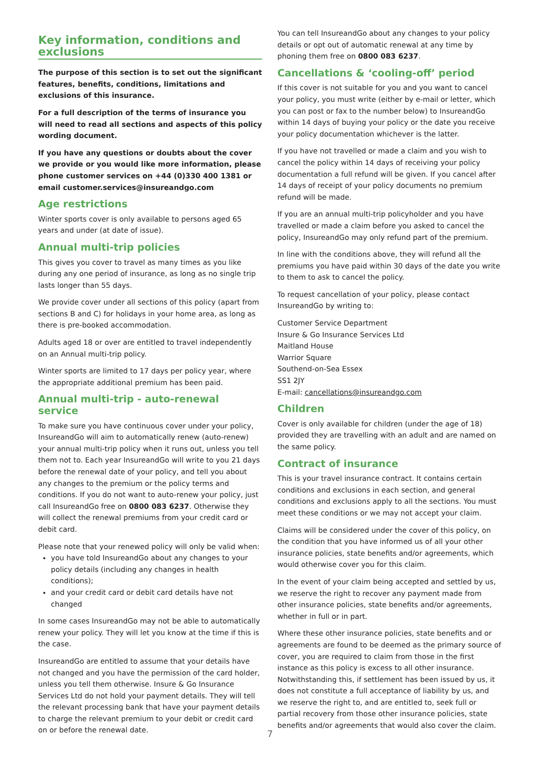Key information, conditions and exclusions
The purpose of this section is to set out the significant features, benefits, conditions, limitations and exclusions of this insurance.
For a full description of the terms of insurance you will need to read all sections and aspects of this policy wording document.
If you have any questions or doubts about the cover we provide or you would like more information, please phone customer services on +44 (0)330 400 1381 or email customer.services@insureandgo.com
Age restrictions
Winter sports cover is only available to persons aged 65 years and under (at date of issue).
Annual multi-trip policies
This gives you cover to travel as many times as you like during any one period of insurance, as long as no single trip lasts longer than 55 days.
We provide cover under all sections of this policy (apart from sections B and C) for holidays in your home area, as long as there is pre-booked accommodation.
Adults aged 18 or over are entitled to travel independently on an Annual multi-trip policy.
Winter sports are limited to 17 days per policy year, where the appropriate additional premium has been paid.
Annual multi-trip - auto-renewal service
To make sure you have continuous cover under your policy, InsureandGo will aim to automatically renew (auto-renew) your annual multi-trip policy when it runs out, unless you tell them not to. Each year InsureandGo will write to you 21 days before the renewal date of your policy, and tell you about any changes to the premium or the policy terms and conditions. If you do not want to auto-renew your policy, just call InsureandGo free on 0800 083 6237. Otherwise they will collect the renewal premiums from your credit card or debit card.
Please note that your renewed policy will only be valid when:
you have told InsureandGo about any changes to your policy details (including any changes in health conditions);
and your credit card or debit card details have not changed
In some cases InsureandGo may not be able to automatically renew your policy. They will let you know at the time if this is the case.
InsureandGo are entitled to assume that your details have not changed and you have the permission of the card holder, unless you tell them otherwise. Insure & Go Insurance Services Ltd do not hold your payment details. They will tell the relevant processing bank that have your payment details to charge the relevant premium to your debit or credit card on or before the renewal date.
You can tell InsureandGo about any changes to your policy details or opt out of automatic renewal at any time by phoning them free on 0800 083 6237.
Cancellations & ‘cooling-off’ period
If this cover is not suitable for you and you want to cancel your policy, you must write (either by e-mail or letter, which you can post or fax to the number below) to InsureandGo within 14 days of buying your policy or the date you receive your policy documentation whichever is the latter.
If you have not travelled or made a claim and you wish to cancel the policy within 14 days of receiving your policy documentation a full refund will be given. If you cancel after 14 days of receipt of your policy documents no premium refund will be made.
If you are an annual multi-trip policyholder and you have travelled or made a claim before you asked to cancel the policy, InsureandGo may only refund part of the premium.
In line with the conditions above, they will refund all the premiums you have paid within 30 days of the date you write to them to ask to cancel the policy.
To request cancellation of your policy, please contact InsureandGo by writing to:
Customer Service Department
Insure & Go Insurance Services Ltd
Maitland House
Warrior Square
Southend-on-Sea Essex
SS1 2JY
E-mail: cancellations@insureandgo.com
Children
Cover is only available for children (under the age of 18) provided they are travelling with an adult and are named on the same policy.
Contract of insurance
This is your travel insurance contract. It contains certain conditions and exclusions in each section, and general conditions and exclusions apply to all the sections. You must meet these conditions or we may not accept your claim.
Claims will be considered under the cover of this policy, on the condition that you have informed us of all your other insurance policies, state benefits and/or agreements, which would otherwise cover you for this claim.
In the event of your claim being accepted and settled by us, we reserve the right to recover any payment made from other insurance policies, state benefits and/or agreements, whether in full or in part.
Where these other insurance policies, state benefits and or agreements are found to be deemed as the primary source of cover, you are required to claim from those in the first instance as this policy is excess to all other insurance. Notwithstanding this, if settlement has been issued by us, it does not constitute a full acceptance of liability by us, and we reserve the right to, and are entitled to, seek full or partial recovery from those other insurance policies, state benefits and/or agreements that would also cover the claim.
7